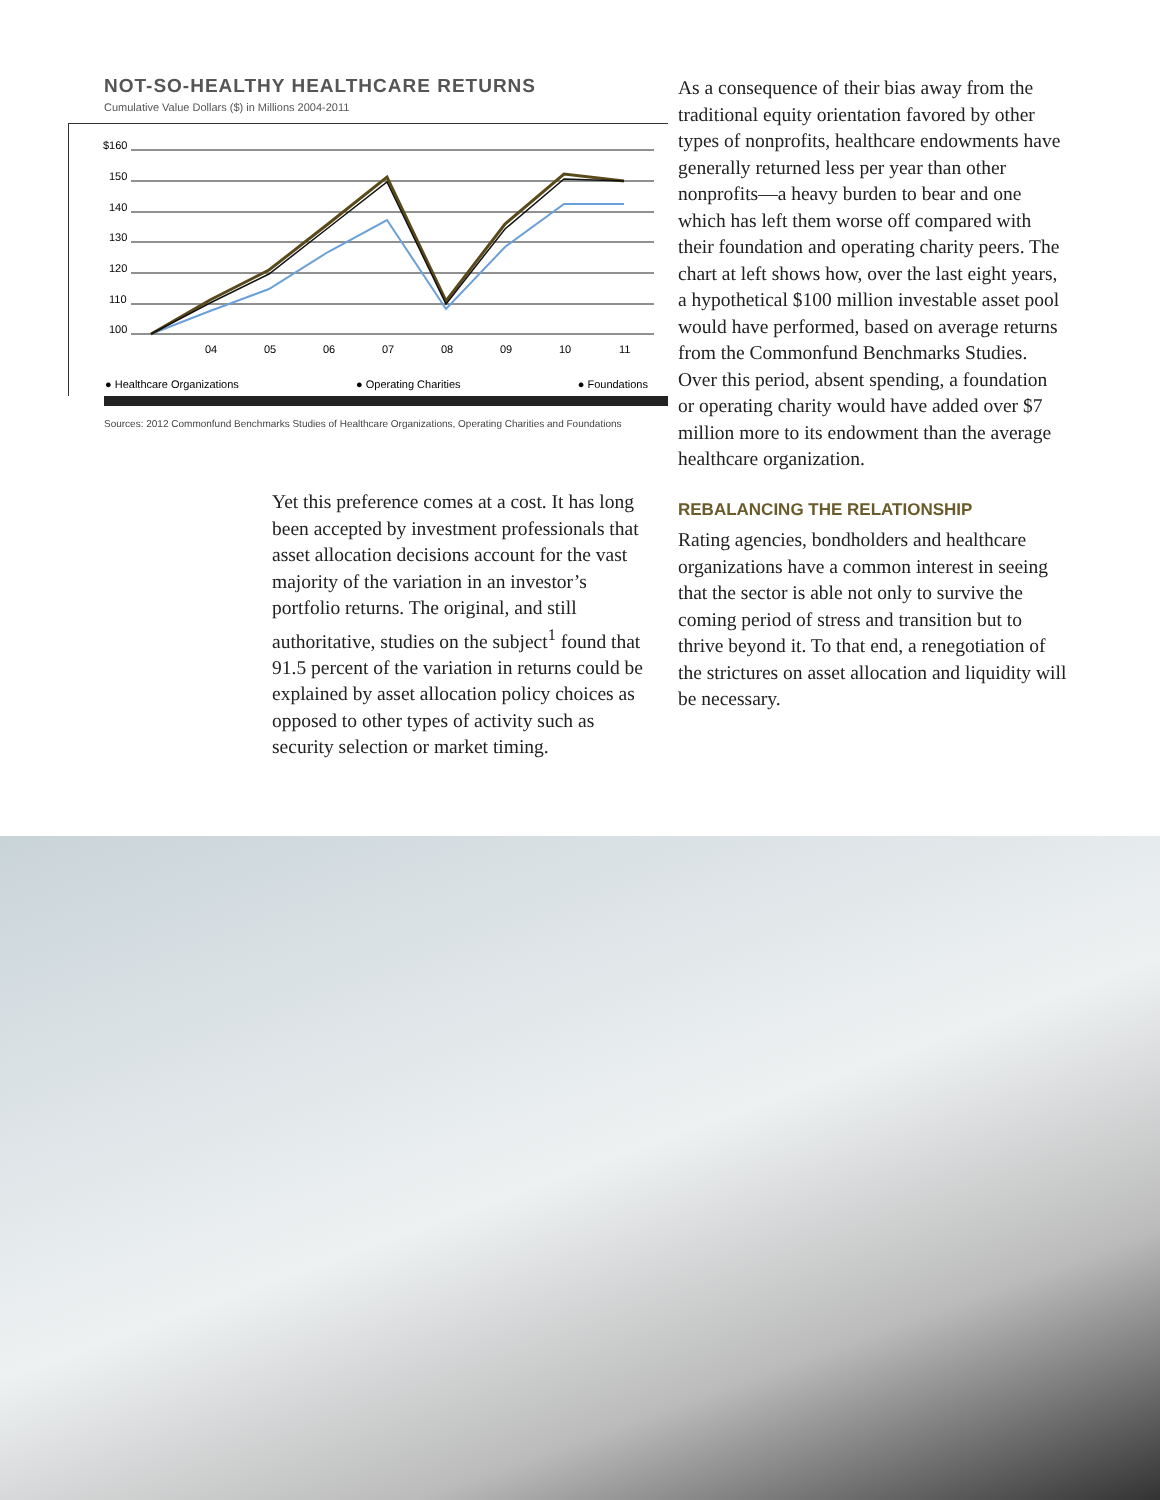NOT-SO-HEALTHY HEALTHCARE RETURNS
Cumulative Value Dollars ($) in Millions 2004-2011
$160
150
140
130
120
110
100
04
05
06
07
08
09
10
11
● Healthcare Organizations ● Operating Charities ● Foundations
Sources: 2012 Commonfund Benchmarks Studies of Healthcare Organizations, Operating Charities and Foundations
Yet this preference comes at a cost. It has long been accepted by investment professionals that asset allocation decisions account for the vast majority of the variation in an investor’s portfolio returns. The original, and still authoritative, studies on the subject<sup>1</sup> found that 91.5 percent of the variation in returns could be explained by asset allocation policy choices as opposed to other types of activity such as security selection or market timing.
As a consequence of their bias away from the traditional equity orientation favored by other types of nonprofits, healthcare endowments have generally returned less per year than other nonprofits—a heavy burden to bear and one which has left them worse off compared with their foundation and operating charity peers. The chart at left shows how, over the last eight years, a hypothetical $100 million investable asset pool would have performed, based on average returns from the Commonfund Benchmarks Studies. Over this period, absent spending, a foundation or operating charity would have added over $7 million more to its endowment than the average healthcare organization.
REBALANCING THE RELATIONSHIP
Rating agencies, bondholders and healthcare organizations have a common interest in seeing that the sector is able not only to survive the coming period of stress and transition but to thrive beyond it. To that end, a renegotiation of the strictures on asset allocation and liquidity will be necessary.